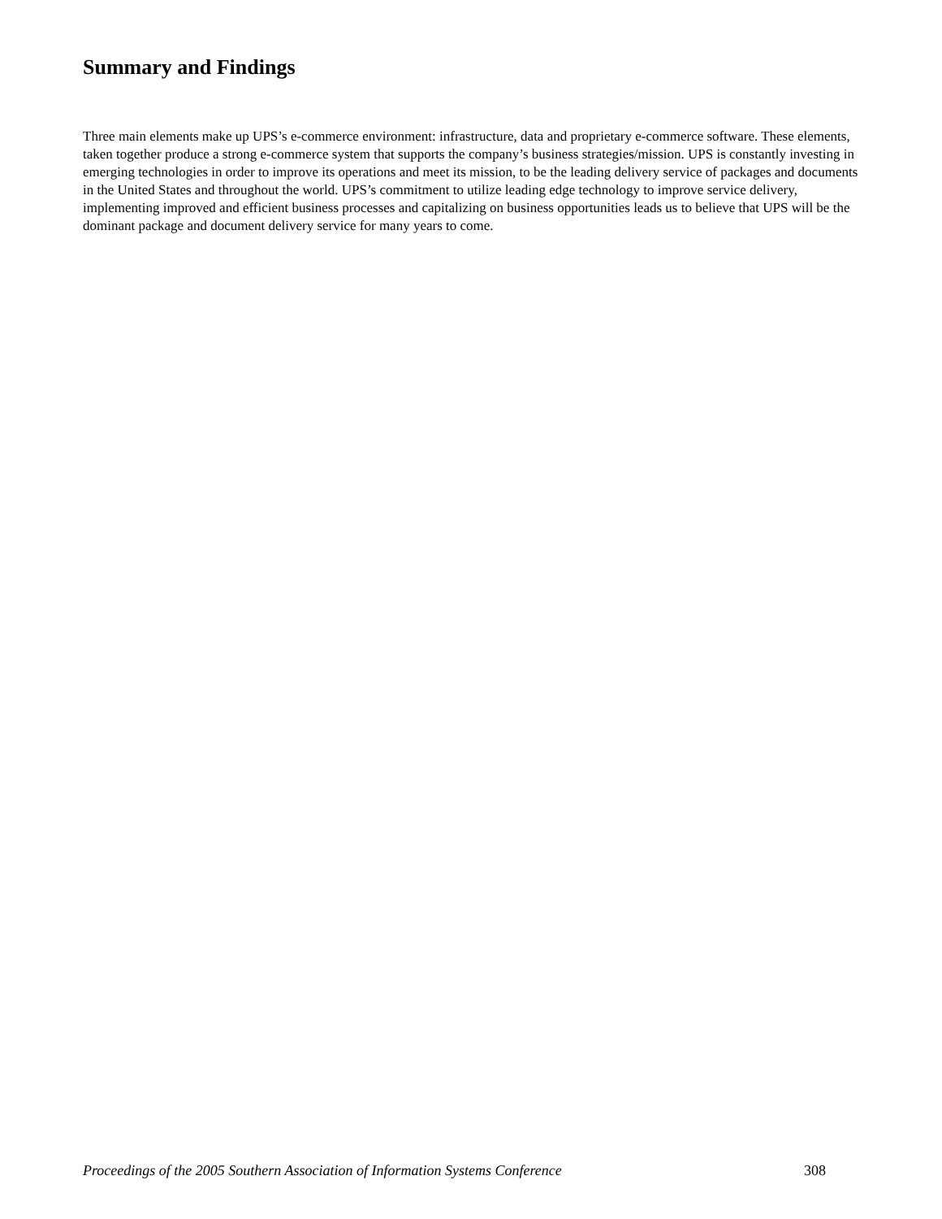Summary and Findings
Three main elements make up UPS’s e-commerce environment: infrastructure, data and proprietary e-commerce software. These elements, taken together produce a strong e-commerce system that supports the company’s business strategies/mission. UPS is constantly investing in emerging technologies in order to improve its operations and meet its mission, to be the leading delivery service of packages and documents in the United States and throughout the world. UPS’s commitment to utilize leading edge technology to improve service delivery, implementing improved and efficient business processes and capitalizing on business opportunities leads us to believe that UPS will be the dominant package and document delivery service for many years to come.
Proceedings of the 2005 Southern Association of Information Systems Conference 308